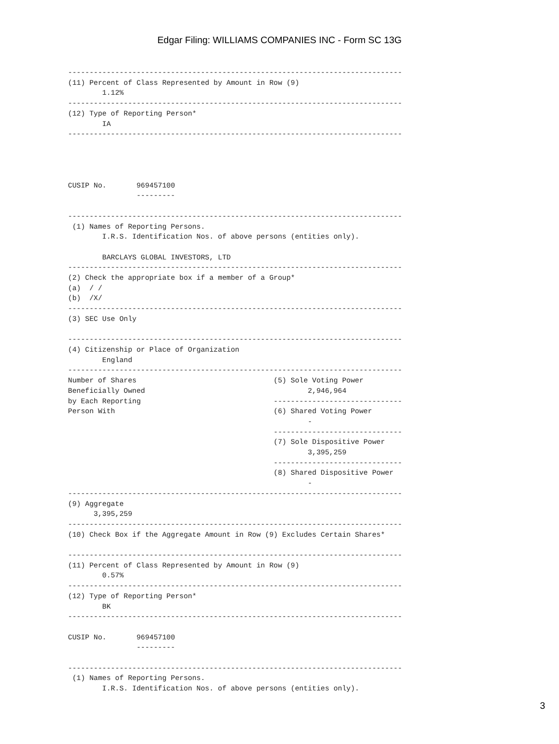Edgar Filing: WILLIAMS COMPANIES INC - Form SC 13G
------------------------------------------------------------------------------
(11) Percent of Class Represented by Amount in Row (9)
        1.12%
------------------------------------------------------------------------------
(12) Type of Reporting Person*
        IA
------------------------------------------------------------------------------




CUSIP No.       969457100
                ---------

------------------------------------------------------------------------------
 (1) Names of Reporting Persons.
        I.R.S. Identification Nos. of above persons (entities only).

        BARCLAYS GLOBAL INVESTORS, LTD
------------------------------------------------------------------------------
(2) Check the appropriate box if a member of a Group*
(a)  / /
(b)  /X/
------------------------------------------------------------------------------
(3) SEC Use Only

------------------------------------------------------------------------------
(4) Citizenship or Place of Organization
        England
------------------------------------------------------------------------------
Number of Shares                                (5) Sole Voting Power
Beneficially Owned                                      2,946,964
by Each Reporting                               ------------------------------
Person With                                     (6) Shared Voting Power
                                                        -
                                                ------------------------------
                                                (7) Sole Dispositive Power
                                                        3,395,259
                                                ------------------------------
                                                (8) Shared Dispositive Power
                                                        -
------------------------------------------------------------------------------
(9) Aggregate
      3,395,259
------------------------------------------------------------------------------
(10) Check Box if the Aggregate Amount in Row (9) Excludes Certain Shares*

------------------------------------------------------------------------------
(11) Percent of Class Represented by Amount in Row (9)
        0.57%
------------------------------------------------------------------------------
(12) Type of Reporting Person*
        BK
------------------------------------------------------------------------------

CUSIP No.       969457100
                ---------

------------------------------------------------------------------------------
 (1) Names of Reporting Persons.
        I.R.S. Identification Nos. of above persons (entities only).
3